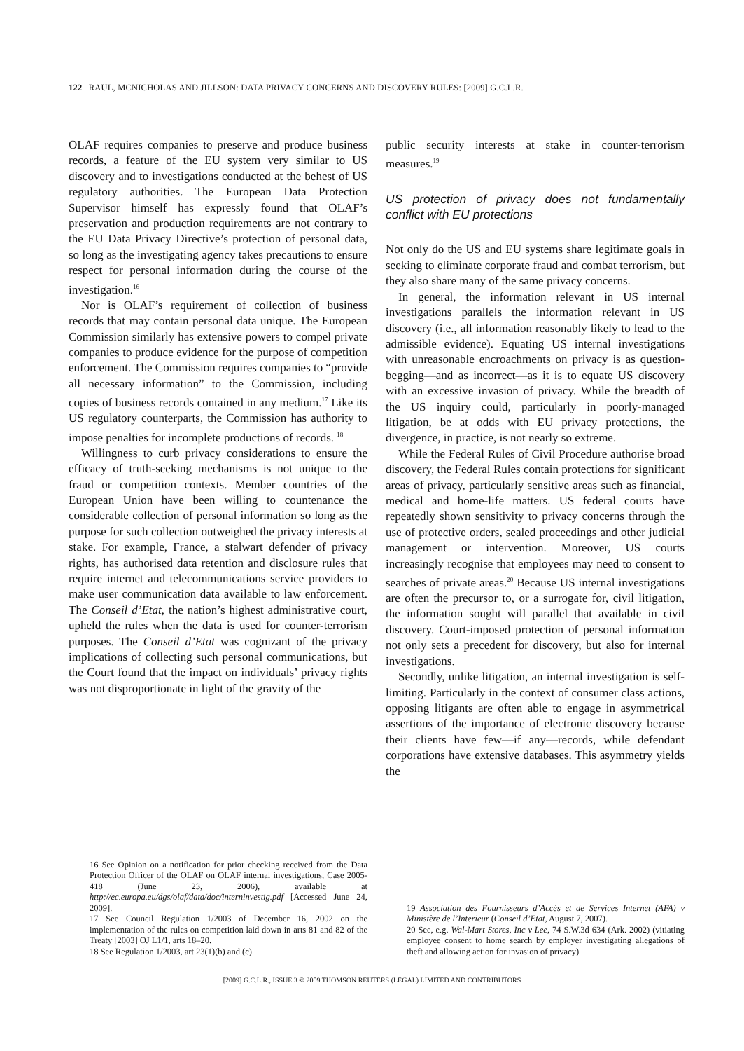122 RAUL, MCNICHOLAS AND JILLSON: DATA PRIVACY CONCERNS AND DISCOVERY RULES: [2009] G.C.L.R.
OLAF requires companies to preserve and produce business records, a feature of the EU system very similar to US discovery and to investigations conducted at the behest of US regulatory authorities. The European Data Protection Supervisor himself has expressly found that OLAF’s preservation and production requirements are not contrary to the EU Data Privacy Directive’s protection of personal data, so long as the investigating agency takes precautions to ensure respect for personal information during the course of the investigation.<sup>16</sup>
Nor is OLAF’s requirement of collection of business records that may contain personal data unique. The European Commission similarly has extensive powers to compel private companies to produce evidence for the purpose of competition enforcement. The Commission requires companies to “provide all necessary information” to the Commission, including copies of business records contained in any medium.<sup>17</sup> Like its US regulatory counterparts, the Commission has authority to impose penalties for incomplete productions of records. <sup>18</sup>
Willingness to curb privacy considerations to ensure the efficacy of truth-seeking mechanisms is not unique to the fraud or competition contexts. Member countries of the European Union have been willing to countenance the considerable collection of personal information so long as the purpose for such collection outweighed the privacy interests at stake. For example, France, a stalwart defender of privacy rights, has authorised data retention and disclosure rules that require internet and telecommunications service providers to make user communication data available to law enforcement. The Conseil d’Etat, the nation’s highest administrative court, upheld the rules when the data is used for counter-terrorism purposes. The Conseil d’Etat was cognizant of the privacy implications of collecting such personal communications, but the Court found that the impact on individuals’ privacy rights was not disproportionate in light of the gravity of the
16 See Opinion on a notification for prior checking received from the Data Protection Officer of the OLAF on OLAF internal investigations, Case 2005-418 (June 23, 2006), available at http://ec.europa.eu/dgs/olaf/data/doc/interninvestig.pdf [Accessed June 24, 2009].
17 See Council Regulation 1/2003 of December 16, 2002 on the implementation of the rules on competition laid down in arts 81 and 82 of the Treaty [2003] OJ L1/1, arts 18–20.
18 See Regulation 1/2003, art.23(1)(b) and (c).
public security interests at stake in counter-terrorism measures.<sup>19</sup>
US protection of privacy does not fundamentally conflict with EU protections
Not only do the US and EU systems share legitimate goals in seeking to eliminate corporate fraud and combat terrorism, but they also share many of the same privacy concerns.
In general, the information relevant in US internal investigations parallels the information relevant in US discovery (i.e., all information reasonably likely to lead to the admissible evidence). Equating US internal investigations with unreasonable encroachments on privacy is as question-begging—and as incorrect—as it is to equate US discovery with an excessive invasion of privacy. While the breadth of the US inquiry could, particularly in poorly-managed litigation, be at odds with EU privacy protections, the divergence, in practice, is not nearly so extreme.
While the Federal Rules of Civil Procedure authorise broad discovery, the Federal Rules contain protections for significant areas of privacy, particularly sensitive areas such as financial, medical and home-life matters. US federal courts have repeatedly shown sensitivity to privacy concerns through the use of protective orders, sealed proceedings and other judicial management or intervention. Moreover, US courts increasingly recognise that employees may need to consent to searches of private areas.<sup>20</sup> Because US internal investigations are often the precursor to, or a surrogate for, civil litigation, the information sought will parallel that available in civil discovery. Court-imposed protection of personal information not only sets a precedent for discovery, but also for internal investigations.
Secondly, unlike litigation, an internal investigation is self-limiting. Particularly in the context of consumer class actions, opposing litigants are often able to engage in asymmetrical assertions of the importance of electronic discovery because their clients have few—if any—records, while defendant corporations have extensive databases. This asymmetry yields the
19 Association des Fournisseurs d’Accès et de Services Internet (AFA) v Ministère de l’Interieur (Conseil d’Etat, August 7, 2007).
20 See, e.g. Wal-Mart Stores, Inc v Lee, 74 S.W.3d 634 (Ark. 2002) (vitiating employee consent to home search by employer investigating allegations of theft and allowing action for invasion of privacy).
[2009] G.C.L.R., ISSUE 3 © 2009 THOMSON REUTERS (LEGAL) LIMITED AND CONTRIBUTORS